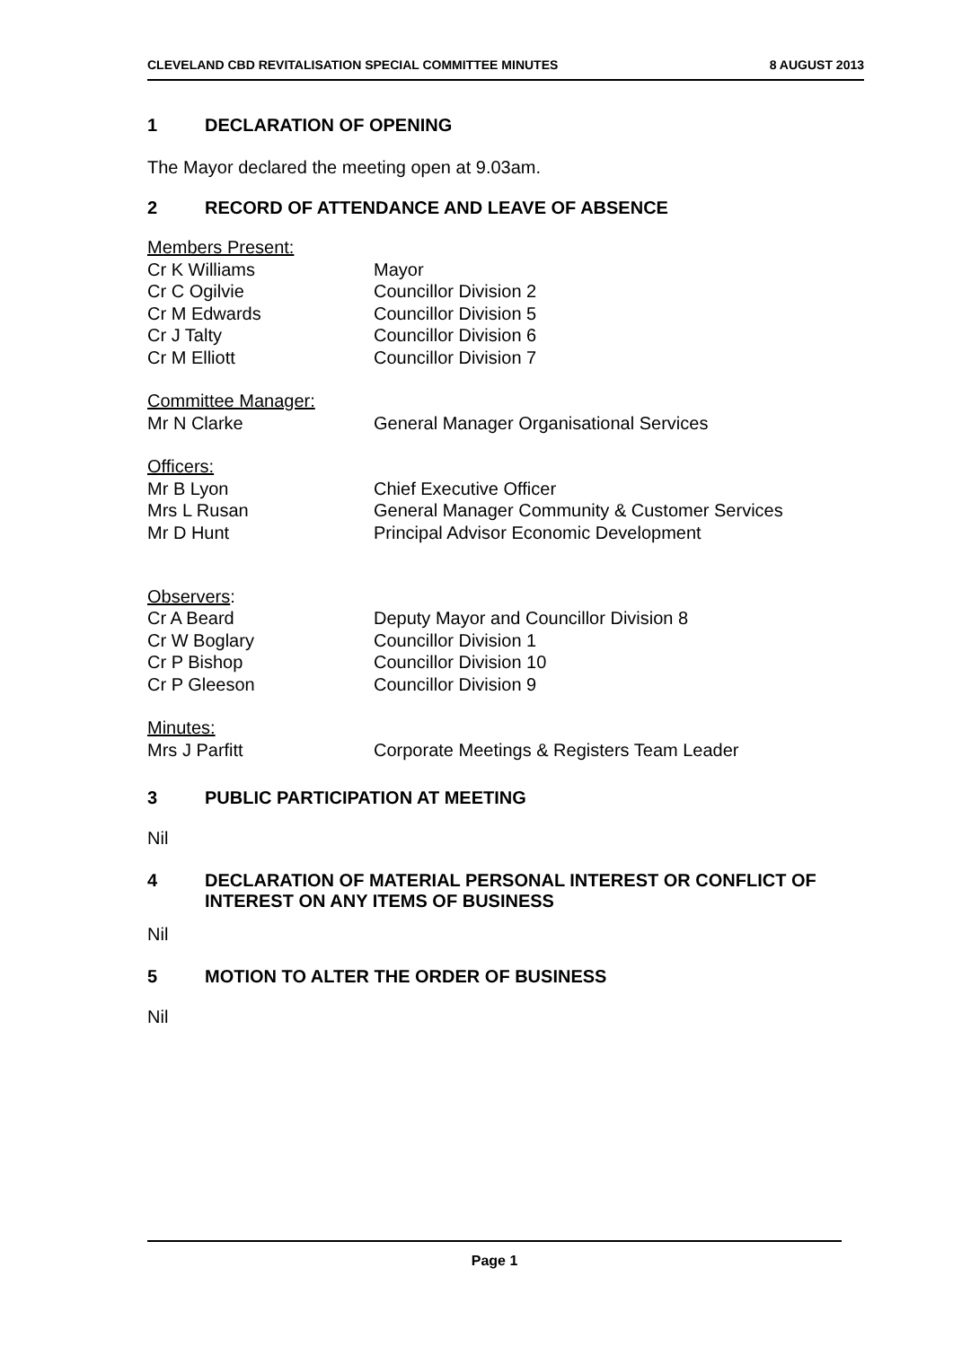CLEVELAND CBD REVITALISATION SPECIAL COMMITTEE MINUTES 8 AUGUST 2013
1 DECLARATION OF OPENING
The Mayor declared the meeting open at 9.03am.
2 RECORD OF ATTENDANCE AND LEAVE OF ABSENCE
Members Present:
Cr K Williams Mayor
Cr C Ogilvie Councillor Division 2
Cr M Edwards Councillor Division 5
Cr J Talty Councillor Division 6
Cr M Elliott Councillor Division 7
Committee Manager:
Mr N Clarke General Manager Organisational Services
Officers:
Mr B Lyon Chief Executive Officer
Mrs L Rusan General Manager Community & Customer Services
Mr D Hunt Principal Advisor Economic Development
Observers:
Cr A Beard Deputy Mayor and Councillor Division 8
Cr W Boglary Councillor Division 1
Cr P Bishop Councillor Division 10
Cr P Gleeson Councillor Division 9
Minutes:
Mrs J Parfitt Corporate Meetings & Registers Team Leader
3 PUBLIC PARTICIPATION AT MEETING
Nil
4 DECLARATION OF MATERIAL PERSONAL INTEREST OR CONFLICT OF INTEREST ON ANY ITEMS OF BUSINESS
Nil
5 MOTION TO ALTER THE ORDER OF BUSINESS
Nil
Page 1